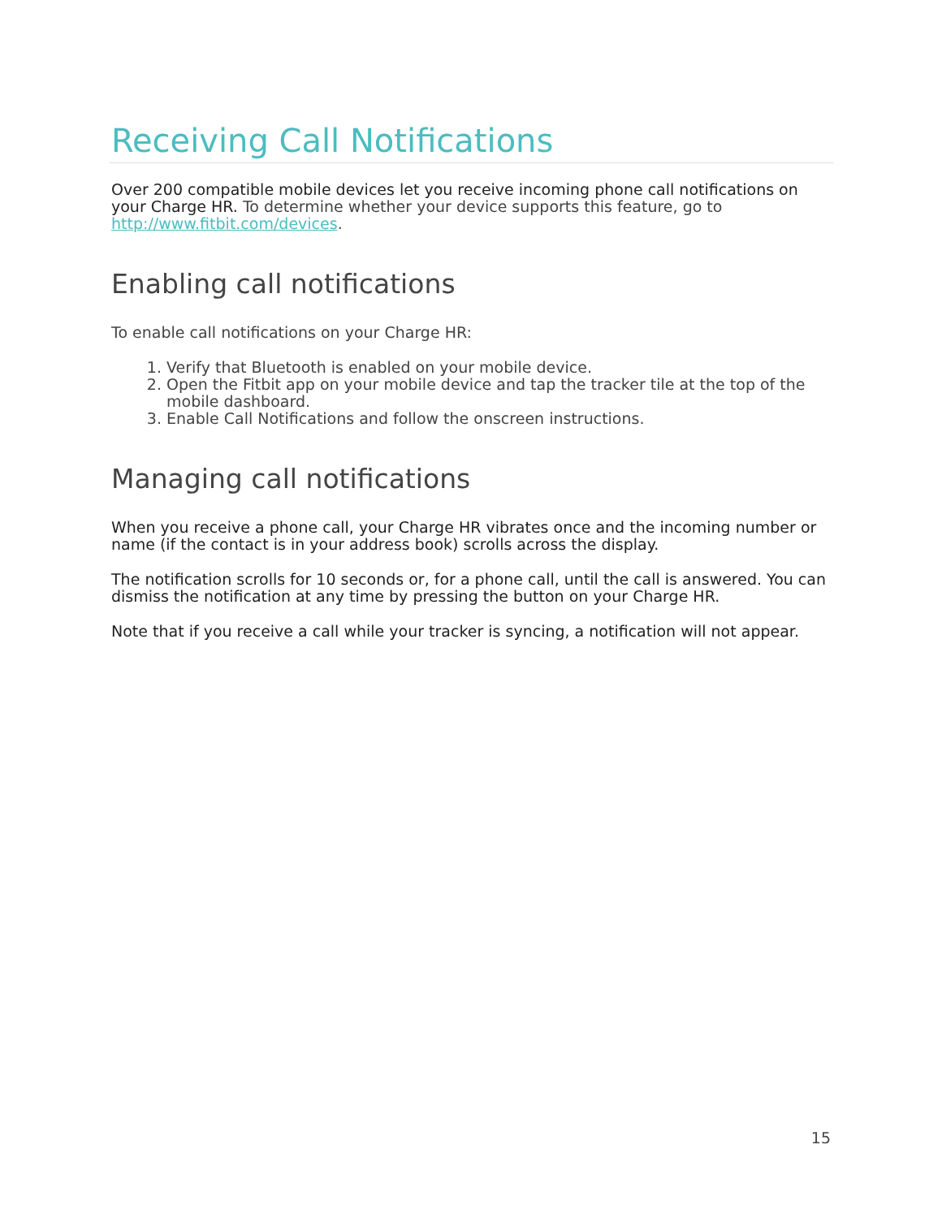Receiving Call Notifications
Over 200 compatible mobile devices let you receive incoming phone call notifications on your Charge HR. To determine whether your device supports this feature, go to http://www.fitbit.com/devices.
Enabling call notifications
To enable call notifications on your Charge HR:
1. Verify that Bluetooth is enabled on your mobile device.
2. Open the Fitbit app on your mobile device and tap the tracker tile at the top of the mobile dashboard.
3. Enable Call Notifications and follow the onscreen instructions.
Managing call notifications
When you receive a phone call, your Charge HR vibrates once and the incoming number or name (if the contact is in your address book) scrolls across the display.
The notification scrolls for 10 seconds or, for a phone call, until the call is answered. You can dismiss the notification at any time by pressing the button on your Charge HR.
Note that if you receive a call while your tracker is syncing, a notification will not appear.
15